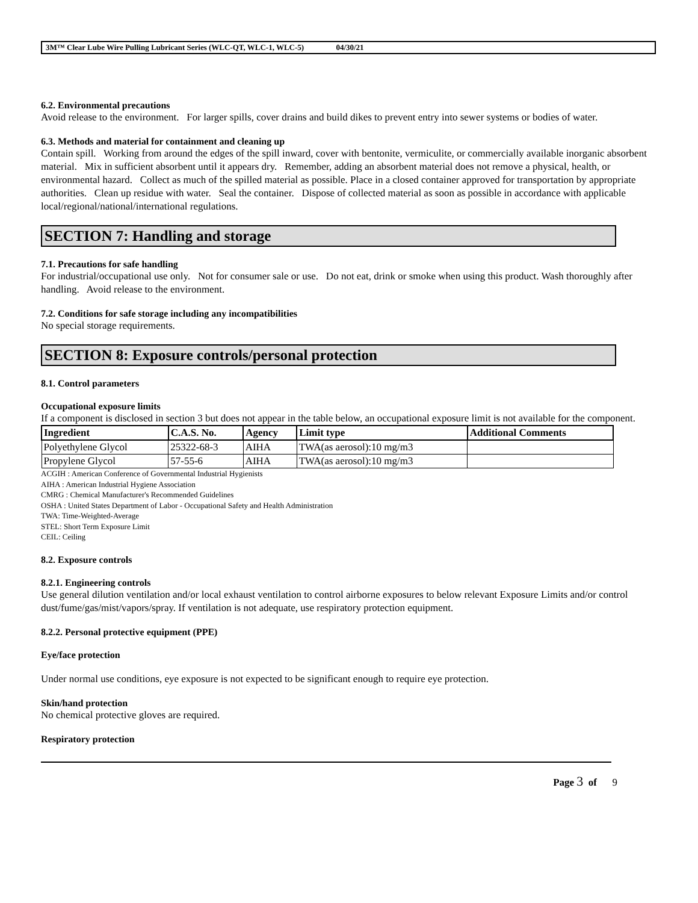3M™ Clear Lube Wire Pulling Lubricant Series (WLC-QT, WLC-1, WLC-5) 04/30/21
6.2. Environmental precautions
Avoid release to the environment. For larger spills, cover drains and build dikes to prevent entry into sewer systems or bodies of water.
6.3. Methods and material for containment and cleaning up
Contain spill. Working from around the edges of the spill inward, cover with bentonite, vermiculite, or commercially available inorganic absorbent material. Mix in sufficient absorbent until it appears dry. Remember, adding an absorbent material does not remove a physical, health, or environmental hazard. Collect as much of the spilled material as possible. Place in a closed container approved for transportation by appropriate authorities. Clean up residue with water. Seal the container. Dispose of collected material as soon as possible in accordance with applicable local/regional/national/international regulations.
SECTION 7: Handling and storage
7.1. Precautions for safe handling
For industrial/occupational use only. Not for consumer sale or use. Do not eat, drink or smoke when using this product. Wash thoroughly after handling. Avoid release to the environment.
7.2. Conditions for safe storage including any incompatibilities
No special storage requirements.
SECTION 8: Exposure controls/personal protection
8.1. Control parameters
Occupational exposure limits
If a component is disclosed in section 3 but does not appear in the table below, an occupational exposure limit is not available for the component.
| Ingredient | C.A.S. No. | Agency | Limit type | Additional Comments |
| --- | --- | --- | --- | --- |
| Polyethylene Glycol | 25322-68-3 | AIHA | TWA(as aerosol):10 mg/m3 | |
| Propylene Glycol | 57-55-6 | AIHA | TWA(as aerosol):10 mg/m3 | |
ACGIH : American Conference of Governmental Industrial Hygienists
AIHA : American Industrial Hygiene Association
CMRG : Chemical Manufacturer's Recommended Guidelines
OSHA : United States Department of Labor - Occupational Safety and Health Administration
TWA: Time-Weighted-Average
STEL: Short Term Exposure Limit
CEIL: Ceiling
8.2. Exposure controls
8.2.1. Engineering controls
Use general dilution ventilation and/or local exhaust ventilation to control airborne exposures to below relevant Exposure Limits and/or control dust/fume/gas/mist/vapors/spray. If ventilation is not adequate, use respiratory protection equipment.
8.2.2. Personal protective equipment (PPE)
Eye/face protection
Under normal use conditions, eye exposure is not expected to be significant enough to require eye protection.
Skin/hand protection
No chemical protective gloves are required.
Respiratory protection
Page 3 of 9